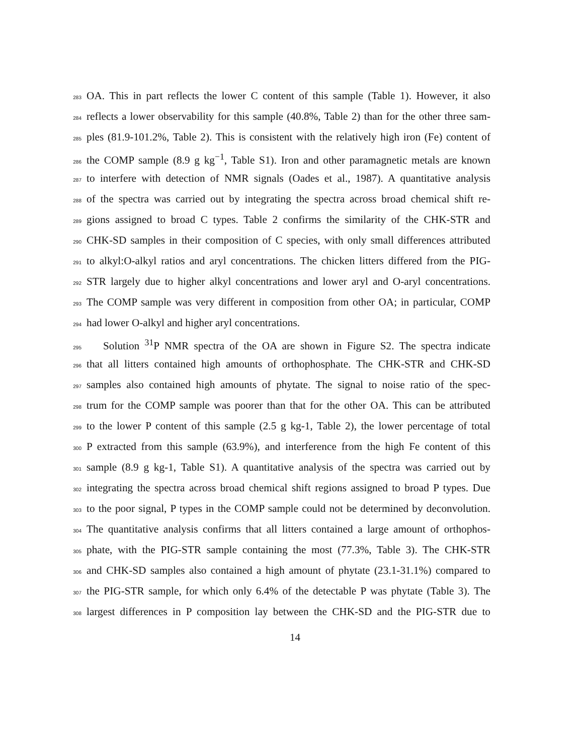283 OA. This in part reflects the lower C content of this sample (Table 1). However, it also
284 reflects a lower observability for this sample (40.8%, Table 2) than for the other three sam-
285 ples (81.9-101.2%, Table 2). This is consistent with the relatively high iron (Fe) content of
286 the COMP sample (8.9 g kg<sup>−1</sup>, Table S1). Iron and other paramagnetic metals are known
287 to interfere with detection of NMR signals (Oades et al., 1987). A quantitative analysis
288 of the spectra was carried out by integrating the spectra across broad chemical shift re-
289 gions assigned to broad C types. Table 2 confirms the similarity of the CHK-STR and
290 CHK-SD samples in their composition of C species, with only small differences attributed
291 to alkyl:O-alkyl ratios and aryl concentrations. The chicken litters differed from the PIG-
292 STR largely due to higher alkyl concentrations and lower aryl and O-aryl concentrations.
293 The COMP sample was very different in composition from other OA; in particular, COMP
294 had lower O-alkyl and higher aryl concentrations.
295 Solution <sup>31</sup>P NMR spectra of the OA are shown in Figure S2. The spectra indicate
296 that all litters contained high amounts of orthophosphate. The CHK-STR and CHK-SD
297 samples also contained high amounts of phytate. The signal to noise ratio of the spec-
298 trum for the COMP sample was poorer than that for the other OA. This can be attributed
299 to the lower P content of this sample (2.5 g kg-1, Table 2), the lower percentage of total
300 P extracted from this sample (63.9%), and interference from the high Fe content of this
301 sample (8.9 g kg-1, Table S1). A quantitative analysis of the spectra was carried out by
302 integrating the spectra across broad chemical shift regions assigned to broad P types. Due
303 to the poor signal, P types in the COMP sample could not be determined by deconvolution.
304 The quantitative analysis confirms that all litters contained a large amount of orthophos-
305 phate, with the PIG-STR sample containing the most (77.3%, Table 3). The CHK-STR
306 and CHK-SD samples also contained a high amount of phytate (23.1-31.1%) compared to
307 the PIG-STR sample, for which only 6.4% of the detectable P was phytate (Table 3). The
308 largest differences in P composition lay between the CHK-SD and the PIG-STR due to
14